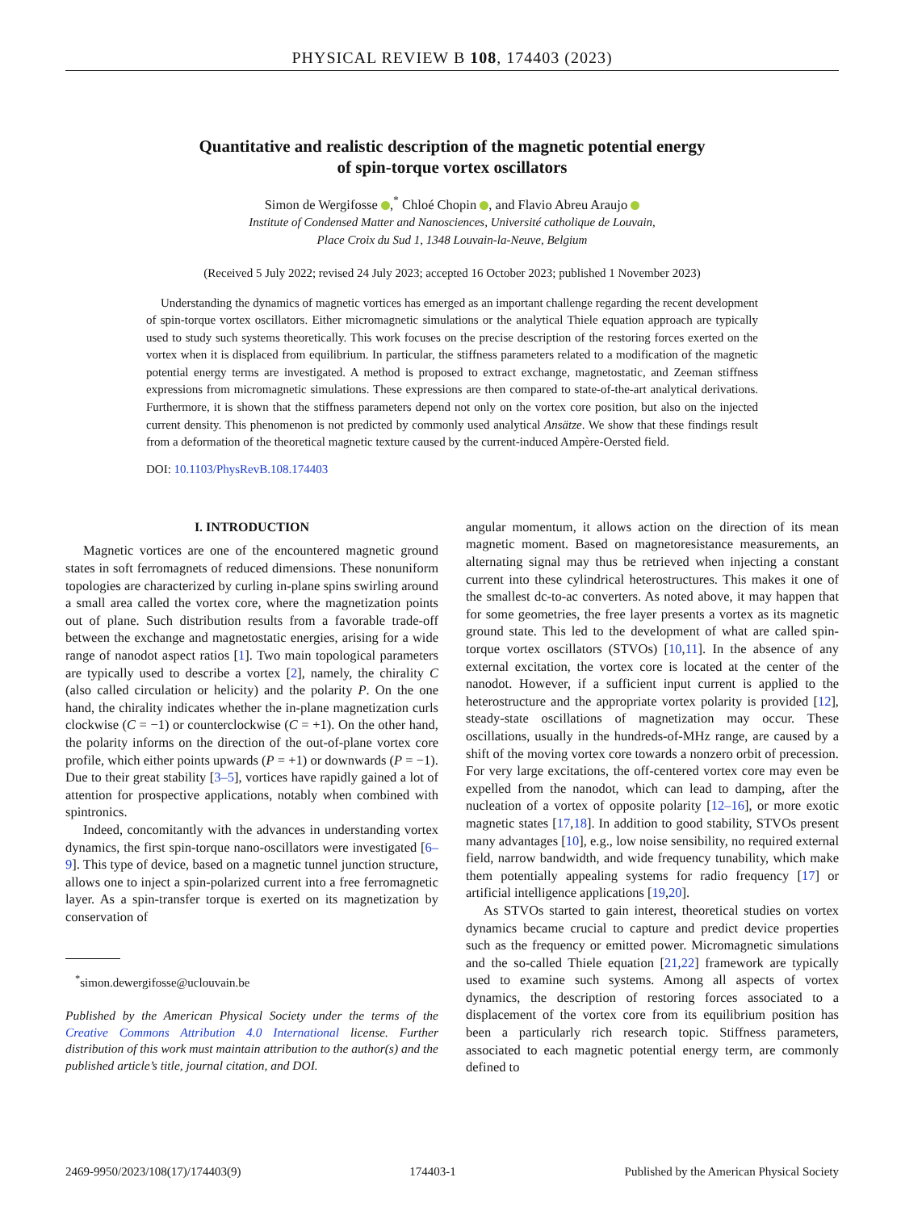PHYSICAL REVIEW B 108, 174403 (2023)
Quantitative and realistic description of the magnetic potential energy
of spin-torque vortex oscillators
Simon de Wergifosse ,<sup>*</sup> Chloé Chopin , and Flavio Abreu Araujo
Institute of Condensed Matter and Nanosciences, Université catholique de Louvain,
Place Croix du Sud 1, 1348 Louvain-la-Neuve, Belgium
(Received 5 July 2022; revised 24 July 2023; accepted 16 October 2023; published 1 November 2023)
Understanding the dynamics of magnetic vortices has emerged as an important challenge regarding the recent development of spin-torque vortex oscillators. Either micromagnetic simulations or the analytical Thiele equation approach are typically used to study such systems theoretically. This work focuses on the precise description of the restoring forces exerted on the vortex when it is displaced from equilibrium. In particular, the stiffness parameters related to a modification of the magnetic potential energy terms are investigated. A method is proposed to extract exchange, magnetostatic, and Zeeman stiffness expressions from micromagnetic simulations. These expressions are then compared to state-of-the-art analytical derivations. Furthermore, it is shown that the stiffness parameters depend not only on the vortex core position, but also on the injected current density. This phenomenon is not predicted by commonly used analytical Ansätze. We show that these findings result from a deformation of the theoretical magnetic texture caused by the current-induced Ampère-Oersted field.
DOI: 10.1103/PhysRevB.108.174403
I. INTRODUCTION
Magnetic vortices are one of the encountered magnetic ground states in soft ferromagnets of reduced dimensions. These nonuniform topologies are characterized by curling in-plane spins swirling around a small area called the vortex core, where the magnetization points out of plane. Such distribution results from a favorable trade-off between the exchange and magnetostatic energies, arising for a wide range of nanodot aspect ratios [1]. Two main topological parameters are typically used to describe a vortex [2], namely, the chirality C (also called circulation or helicity) and the polarity P. On the one hand, the chirality indicates whether the in-plane magnetization curls clockwise (C = −1) or counterclockwise (C = +1). On the other hand, the polarity informs on the direction of the out-of-plane vortex core profile, which either points upwards (P = +1) or downwards (P = −1). Due to their great stability [3–5], vortices have rapidly gained a lot of attention for prospective applications, notably when combined with spintronics.
Indeed, concomitantly with the advances in understanding vortex dynamics, the first spin-torque nano-oscillators were investigated [6–9]. This type of device, based on a magnetic tunnel junction structure, allows one to inject a spin-polarized current into a free ferromagnetic layer. As a spin-transfer torque is exerted on its magnetization by conservation of
<sup>*</sup> simon.dewergifosse@uclouvain.be
Published by the American Physical Society under the terms of the Creative Commons Attribution 4.0 International license. Further distribution of this work must maintain attribution to the author(s) and the published article’s title, journal citation, and DOI.
angular momentum, it allows action on the direction of its mean magnetic moment. Based on magnetoresistance measurements, an alternating signal may thus be retrieved when injecting a constant current into these cylindrical heterostructures. This makes it one of the smallest dc-to-ac converters. As noted above, it may happen that for some geometries, the free layer presents a vortex as its magnetic ground state. This led to the development of what are called spin-torque vortex oscillators (STVOs) [10,11]. In the absence of any external excitation, the vortex core is located at the center of the nanodot. However, if a sufficient input current is applied to the heterostructure and the appropriate vortex polarity is provided [12], steady-state oscillations of magnetization may occur. These oscillations, usually in the hundreds-of-MHz range, are caused by a shift of the moving vortex core towards a nonzero orbit of precession. For very large excitations, the off-centered vortex core may even be expelled from the nanodot, which can lead to damping, after the nucleation of a vortex of opposite polarity [12–16], or more exotic magnetic states [17,18]. In addition to good stability, STVOs present many advantages [10], e.g., low noise sensibility, no required external field, narrow bandwidth, and wide frequency tunability, which make them potentially appealing systems for radio frequency [17] or artificial intelligence applications [19,20].
As STVOs started to gain interest, theoretical studies on vortex dynamics became crucial to capture and predict device properties such as the frequency or emitted power. Micromagnetic simulations and the so-called Thiele equation [21,22] framework are typically used to examine such systems. Among all aspects of vortex dynamics, the description of restoring forces associated to a displacement of the vortex core from its equilibrium position has been a particularly rich research topic. Stiffness parameters, associated to each magnetic potential energy term, are commonly defined to
2469-9950/2023/108(17)/174403(9) 174403-1 Published by the American Physical Society